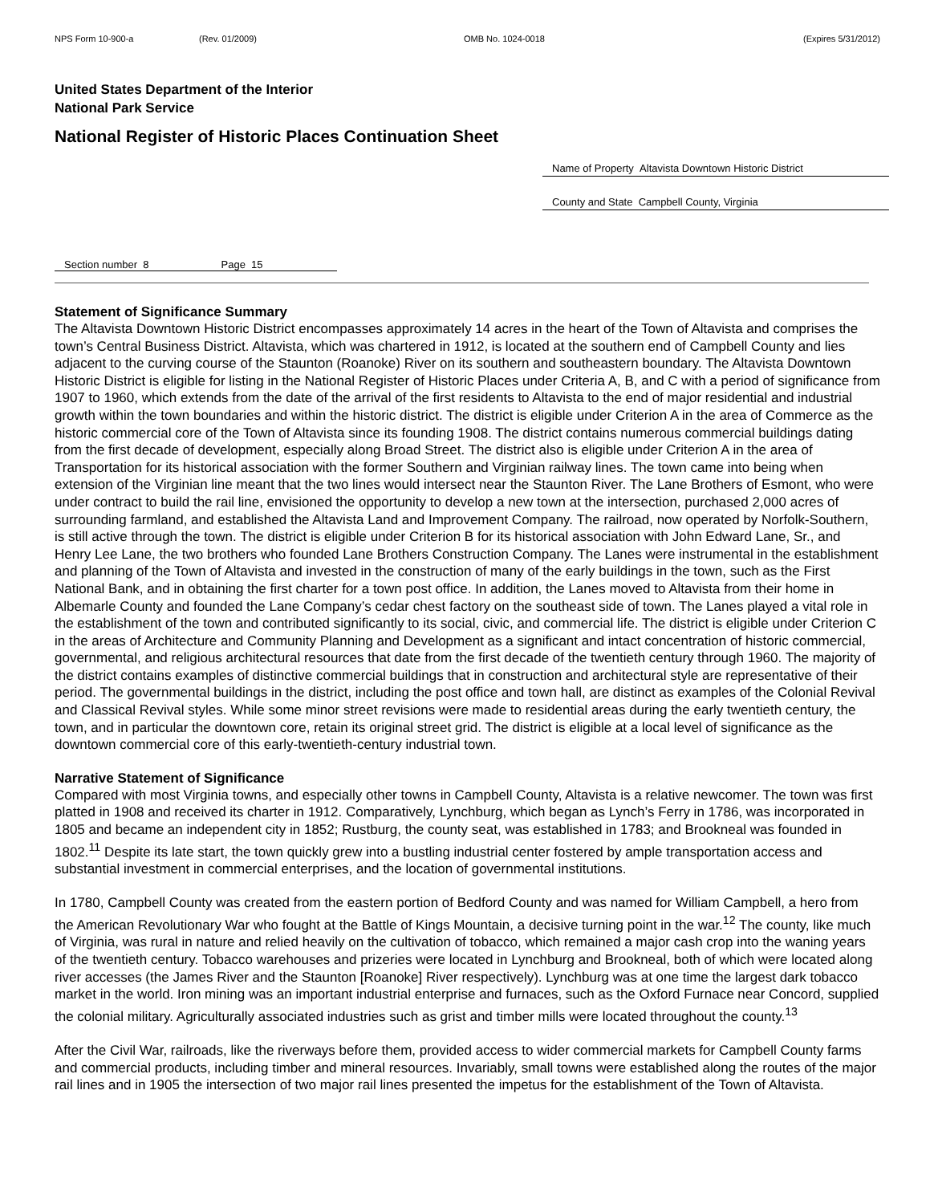NPS Form 10-900-a (Rev. 01/2009) OMB No. 1024-0018 (Expires 5/31/2012)
United States Department of the Interior
National Park Service
National Register of Historic Places Continuation Sheet
Name of Property Altavista Downtown Historic District
County and State Campbell County, Virginia
Section number 8 Page 15
Statement of Significance Summary
The Altavista Downtown Historic District encompasses approximately 14 acres in the heart of the Town of Altavista and comprises the town’s Central Business District. Altavista, which was chartered in 1912, is located at the southern end of Campbell County and lies adjacent to the curving course of the Staunton (Roanoke) River on its southern and southeastern boundary. The Altavista Downtown Historic District is eligible for listing in the National Register of Historic Places under Criteria A, B, and C with a period of significance from 1907 to 1960, which extends from the date of the arrival of the first residents to Altavista to the end of major residential and industrial growth within the town boundaries and within the historic district. The district is eligible under Criterion A in the area of Commerce as the historic commercial core of the Town of Altavista since its founding 1908. The district contains numerous commercial buildings dating from the first decade of development, especially along Broad Street. The district also is eligible under Criterion A in the area of Transportation for its historical association with the former Southern and Virginian railway lines. The town came into being when extension of the Virginian line meant that the two lines would intersect near the Staunton River. The Lane Brothers of Esmont, who were under contract to build the rail line, envisioned the opportunity to develop a new town at the intersection, purchased 2,000 acres of surrounding farmland, and established the Altavista Land and Improvement Company. The railroad, now operated by Norfolk-Southern, is still active through the town. The district is eligible under Criterion B for its historical association with John Edward Lane, Sr., and Henry Lee Lane, the two brothers who founded Lane Brothers Construction Company. The Lanes were instrumental in the establishment and planning of the Town of Altavista and invested in the construction of many of the early buildings in the town, such as the First National Bank, and in obtaining the first charter for a town post office. In addition, the Lanes moved to Altavista from their home in Albemarle County and founded the Lane Company’s cedar chest factory on the southeast side of town. The Lanes played a vital role in the establishment of the town and contributed significantly to its social, civic, and commercial life. The district is eligible under Criterion C in the areas of Architecture and Community Planning and Development as a significant and intact concentration of historic commercial, governmental, and religious architectural resources that date from the first decade of the twentieth century through 1960. The majority of the district contains examples of distinctive commercial buildings that in construction and architectural style are representative of their period. The governmental buildings in the district, including the post office and town hall, are distinct as examples of the Colonial Revival and Classical Revival styles. While some minor street revisions were made to residential areas during the early twentieth century, the town, and in particular the downtown core, retain its original street grid. The district is eligible at a local level of significance as the downtown commercial core of this early-twentieth-century industrial town.
Narrative Statement of Significance
Compared with most Virginia towns, and especially other towns in Campbell County, Altavista is a relative newcomer. The town was first platted in 1908 and received its charter in 1912. Comparatively, Lynchburg, which began as Lynch’s Ferry in 1786, was incorporated in 1805 and became an independent city in 1852; Rustburg, the county seat, was established in 1783; and Brookneal was founded in 1802.<sup>11</sup> Despite its late start, the town quickly grew into a bustling industrial center fostered by ample transportation access and substantial investment in commercial enterprises, and the location of governmental institutions.
In 1780, Campbell County was created from the eastern portion of Bedford County and was named for William Campbell, a hero from the American Revolutionary War who fought at the Battle of Kings Mountain, a decisive turning point in the war.<sup>12</sup> The county, like much of Virginia, was rural in nature and relied heavily on the cultivation of tobacco, which remained a major cash crop into the waning years of the twentieth century. Tobacco warehouses and prizeries were located in Lynchburg and Brookneal, both of which were located along river accesses (the James River and the Staunton [Roanoke] River respectively). Lynchburg was at one time the largest dark tobacco market in the world. Iron mining was an important industrial enterprise and furnaces, such as the Oxford Furnace near Concord, supplied the colonial military. Agriculturally associated industries such as grist and timber mills were located throughout the county.<sup>13</sup>
After the Civil War, railroads, like the riverways before them, provided access to wider commercial markets for Campbell County farms and commercial products, including timber and mineral resources. Invariably, small towns were established along the routes of the major rail lines and in 1905 the intersection of two major rail lines presented the impetus for the establishment of the Town of Altavista.